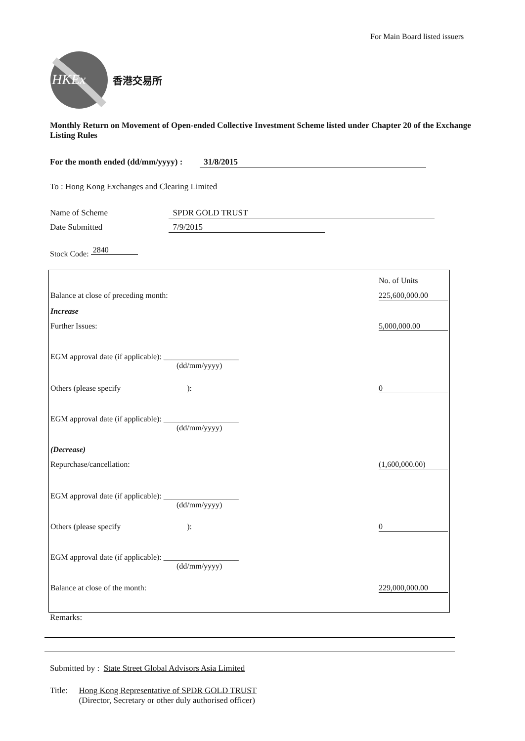For Main Board listed issuers
HKEx
香港交易所
Monthly Return on Movement of Open-ended Collective Investment Scheme listed under Chapter 20 of the Exchange Listing Rules
For the month ended (dd/mm/yyyy) : 31/8/2015
To : Hong Kong Exchanges and Clearing Limited
Name of Scheme SPDR GOLD TRUST
Date Submitted 7/9/2015
Stock Code: 2840
| | No. of Units |
| Balance at close of preceding month: | 225,600,000.00 |
| Increase | |
| Further Issues: | 5,000,000.00 |
| EGM approval date (if applicable): ___________________ (dd/mm/yyyy) | |
| Others (please specify ): | 0 |
| EGM approval date (if applicable): ___________________ (dd/mm/yyyy) | |
| (Decrease) | |
| Repurchase/cancellation: | (1,600,000.00) |
| EGM approval date (if applicable): ___________________ (dd/mm/yyyy) | |
| Others (please specify ): | 0 |
| EGM approval date (if applicable): ___________________ (dd/mm/yyyy) | |
| Balance at close of the month: | 229,000,000.00 |
Remarks:
Submitted by : State Street Global Advisors Asia Limited
Title: Hong Kong Representative of SPDR GOLD TRUST
(Director, Secretary or other duly authorised officer)